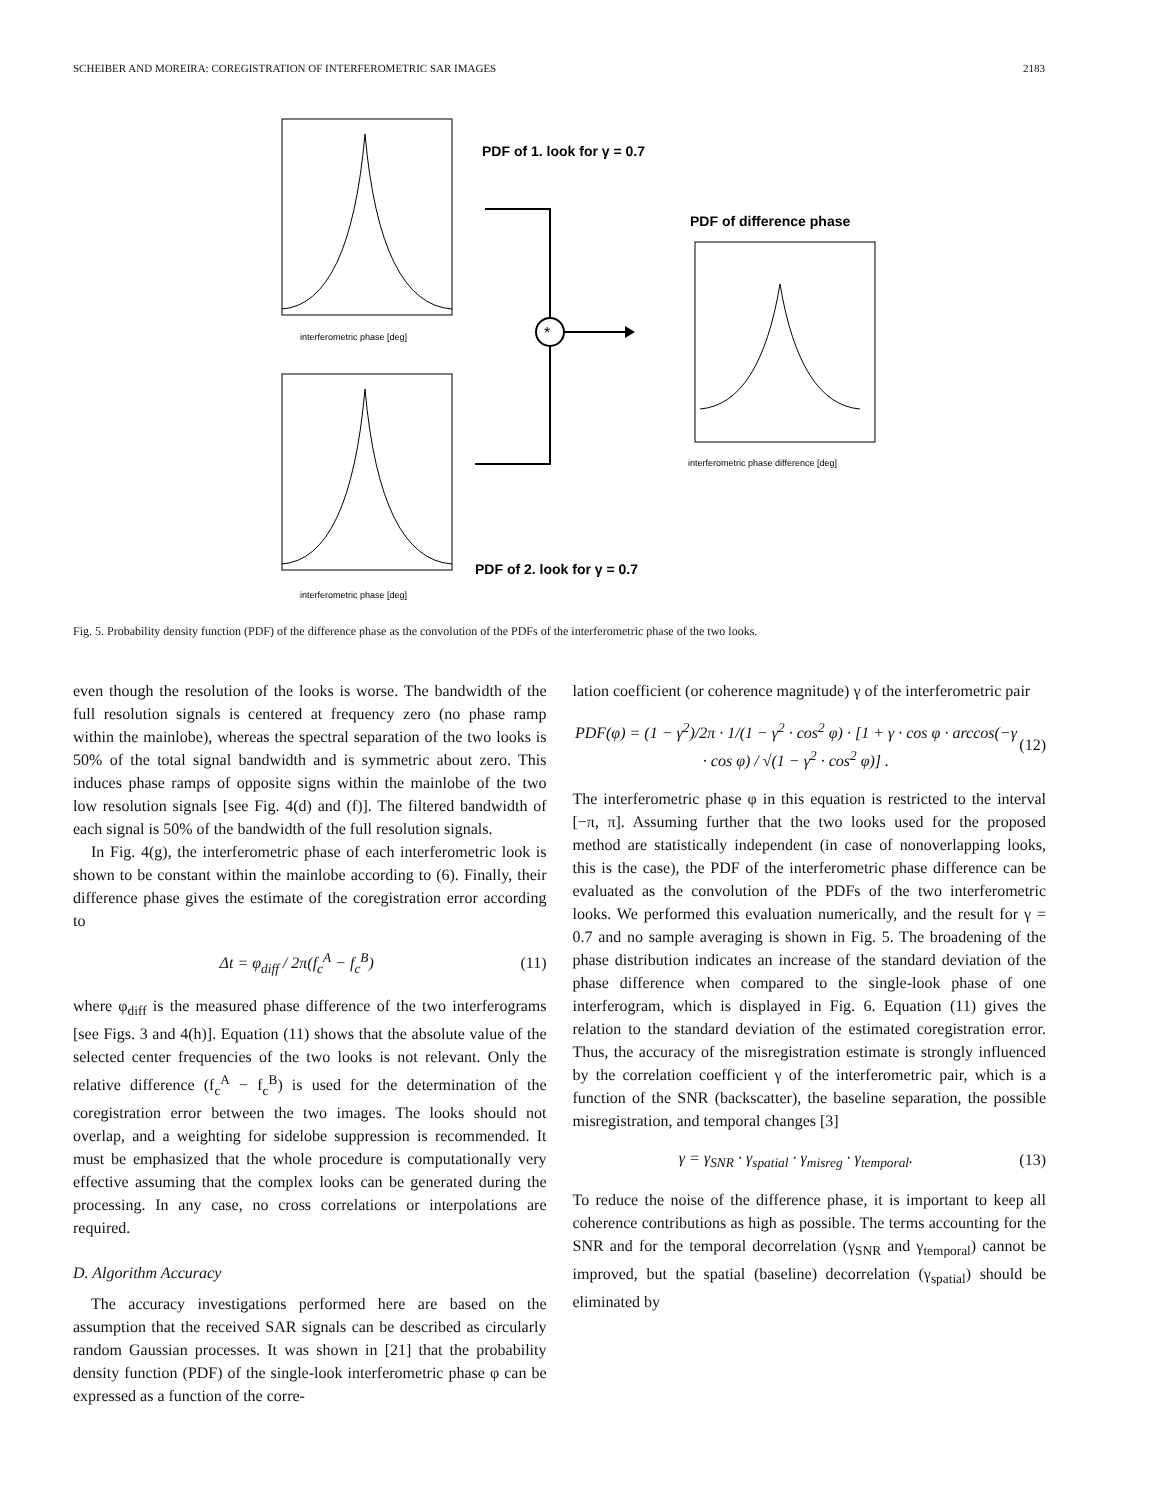SCHEIBER AND MOREIRA: COREGISTRATION OF INTERFEROMETRIC SAR IMAGES 2183
interferometric phase [deg]
interferometric phase [deg]
PDF of 1. look for γ = 0.7
PDF of 2. look for γ = 0.7
*
PDF of difference phase
interferometric phase difference [deg]
Fig. 5. Probability density function (PDF) of the difference phase as the convolution of the PDFs of the interferometric phase of the two looks.
even though the resolution of the looks is worse. The bandwidth of the full resolution signals is centered at frequency zero (no phase ramp within the mainlobe), whereas the spectral separation of the two looks is 50% of the total signal bandwidth and is symmetric about zero. This induces phase ramps of opposite signs within the mainlobe of the two low resolution signals [see Fig. 4(d) and (f)]. The filtered bandwidth of each signal is 50% of the bandwidth of the full resolution signals.
In Fig. 4(g), the interferometric phase of each interferometric look is shown to be constant within the mainlobe according to (6). Finally, their difference phase gives the estimate of the coregistration error according to
Δt = φ<sub>diff</sub> / 2π(f<sub>c</sub><sup>A</sup> − f<sub>c</sub><sup>B</sup>) (11)
where φ<sub>diff</sub> is the measured phase difference of the two interferograms [see Figs. 3 and 4(h)]. Equation (11) shows that the absolute value of the selected center frequencies of the two looks is not relevant. Only the relative difference (f<sub>c</sub><sup>A</sup> − f<sub>c</sub><sup>B</sup>) is used for the determination of the coregistration error between the two images. The looks should not overlap, and a weighting for sidelobe suppression is recommended. It must be emphasized that the whole procedure is computationally very effective assuming that the complex looks can be generated during the processing. In any case, no cross correlations or interpolations are required.
D. Algorithm Accuracy
The accuracy investigations performed here are based on the assumption that the received SAR signals can be described as circularly random Gaussian processes. It was shown in [21] that the probability density function (PDF) of the single-look interferometric phase φ can be expressed as a function of the corre-
lation coefficient (or coherence magnitude) γ of the interferometric pair
PDF(φ) = (1 − γ<sup>2</sup>)/2π · 1/(1 − γ<sup>2</sup> · cos<sup>2</sup> φ) · [1 + γ · cos φ · arccos(−γ · cos φ) / √(1 − γ<sup>2</sup> · cos<sup>2</sup> φ)] . (12)
The interferometric phase φ in this equation is restricted to the interval [−π, π]. Assuming further that the two looks used for the proposed method are statistically independent (in case of nonoverlapping looks, this is the case), the PDF of the interferometric phase difference can be evaluated as the convolution of the PDFs of the two interferometric looks. We performed this evaluation numerically, and the result for γ = 0.7 and no sample averaging is shown in Fig. 5. The broadening of the phase distribution indicates an increase of the standard deviation of the phase difference when compared to the single-look phase of one interferogram, which is displayed in Fig. 6. Equation (11) gives the relation to the standard deviation of the estimated coregistration error. Thus, the accuracy of the misregistration estimate is strongly influenced by the correlation coefficient γ of the interferometric pair, which is a function of the SNR (backscatter), the baseline separation, the possible misregistration, and temporal changes [3]
γ = γ<sub>SNR</sub> · γ<sub>spatial</sub> · γ<sub>misreg</sub> · γ<sub>temporal</sub>. (13)
To reduce the noise of the difference phase, it is important to keep all coherence contributions as high as possible. The terms accounting for the SNR and for the temporal decorrelation (γ<sub>SNR</sub> and γ<sub>temporal</sub>) cannot be improved, but the spatial (baseline) decorrelation (γ<sub>spatial</sub>) should be eliminated by